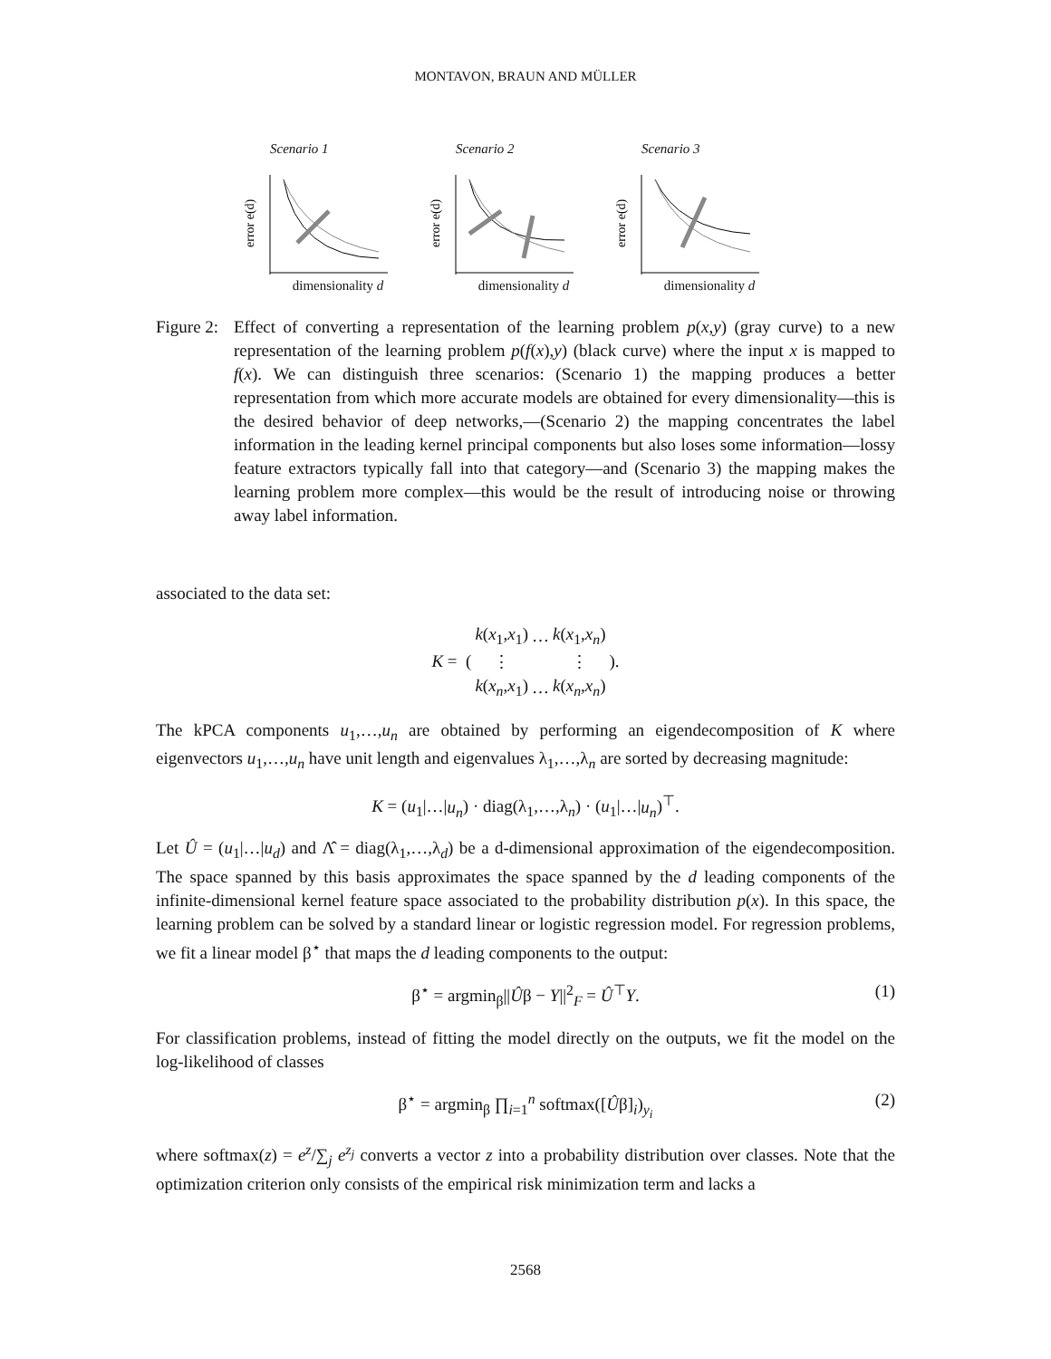MONTAVON, BRAUN AND MÜLLER
Scenario 1
error e(d)
dimensionality d
Scenario 2
error e(d)
dimensionality d
Scenario 3
error e(d)
dimensionality d
Figure 2:
Effect of converting a representation of the learning problem p(x,y) (gray curve) to a new representation of the learning problem p(f(x),y) (black curve) where the input x is mapped to f(x). We can distinguish three scenarios: (Scenario 1) the mapping produces a better representation from which more accurate models are obtained for every dimensionality—this is the desired behavior of deep networks,—(Scenario 2) the mapping concentrates the label information in the leading kernel principal components but also loses some information—lossy feature extractors typically fall into that category—and (Scenario 3) the mapping makes the learning problem more complex—this would be the result of introducing noise or throwing away label information.
associated to the data set:
| K = ( | k ( x<sub>1</sub>, x<sub>1</sub>) | … | k ( x<sub>1</sub>, x<sub>n</sub> ) | ). |
| | ⋮ | | ⋮ | |
| | k ( x<sub>n</sub> , x<sub>1</sub>) | … | k ( x<sub>n</sub> , x<sub>n</sub> ) | |
The kPCA components u<sub>1</sub>,…,u<sub>n</sub> are obtained by performing an eigendecomposition of K where eigenvectors u<sub>1</sub>,…,u<sub>n</sub> have unit length and eigenvalues λ<sub>1</sub>,…,λ<sub>n</sub> are sorted by decreasing magnitude:
K = (u<sub>1</sub>|…|u<sub>n</sub>) · diag(λ<sub>1</sub>,…,λ<sub>n</sub>) · (u<sub>1</sub>|…|u<sub>n</sub>)<sup>⊤</sup>.
Let Û = (u<sub>1</sub>|…|u<sub>d</sub>) and Λ̂ = diag(λ<sub>1</sub>,…,λ<sub>d</sub>) be a d-dimensional approximation of the eigendecomposition. The space spanned by this basis approximates the space spanned by the d leading components of the infinite-dimensional kernel feature space associated to the probability distribution p(x). In this space, the learning problem can be solved by a standard linear or logistic regression model. For regression problems, we fit a linear model β<sup>⋆</sup> that maps the d leading components to the output:
β<sup>⋆</sup> = argmin<sub>β</sub>||Ûβ − Y||<sup>2</sup><sub>F</sub> = Û<sup>⊤</sup>Y. (1)
For classification problems, instead of fitting the model directly on the outputs, we fit the model on the log-likelihood of classes
β<sup>⋆</sup> = argmin<sub>β</sub> ∏<sub>i=1</sub><sup>n</sup> softmax([Ûβ]<sub>i</sub>)<sub>y<sub>i</sub></sub> (2)
where softmax(z) = e<sup>z</sup>/∑<sub>j</sub> e<sup>z<sub>j</sub></sup> converts a vector z into a probability distribution over classes. Note that the optimization criterion only consists of the empirical risk minimization term and lacks a
2568